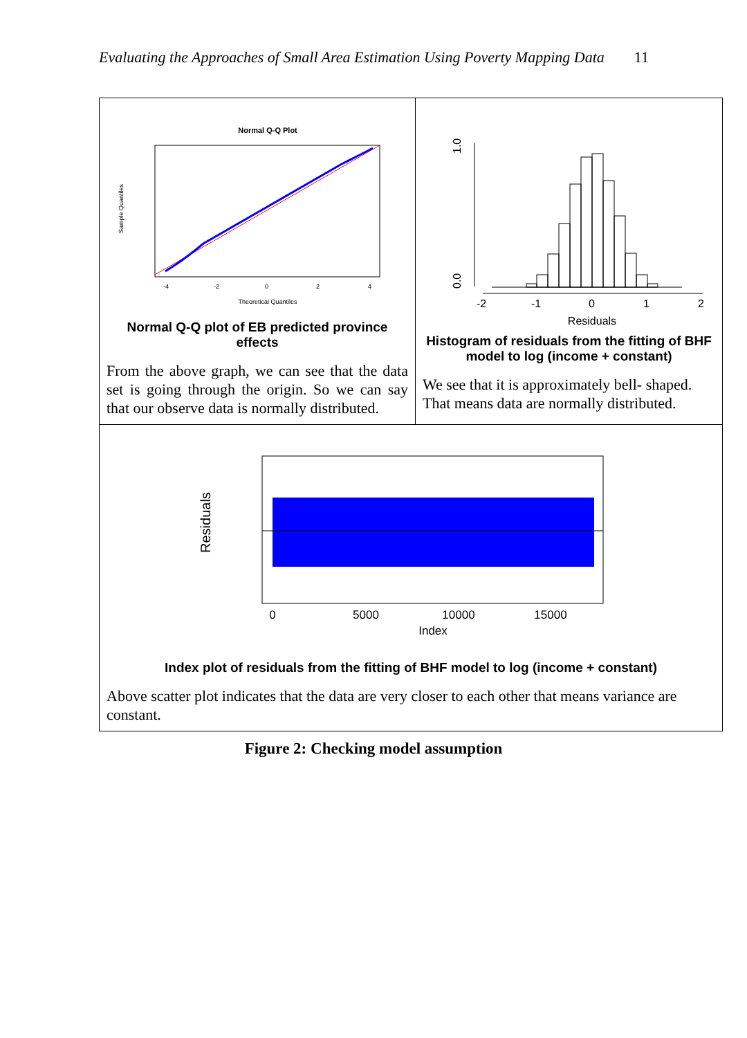Evaluating the Approaches of Small Area Estimation Using Poverty Mapping Data 11
| Normal Q-Q Plot Theoretical Quantiles -4 -2 0 2 4 Sample Quantiles Normal Q-Q plot of EB predicted province effects From the above graph, we can see that the data set is going through the origin. So we can say that our observe data is normally distributed. | 0.0 1.0 -2 -1 0 1 2 Residuals Histogram of residuals from the fitting of BHF model to log (income + constant) We see that it is approximately bell- shaped. That means data are normally distributed. |
| 0 5000 10000 15000 Index Residuals Index plot of residuals from the fitting of BHF model to log (income + constant) Above scatter plot indicates that the data are very closer to each other that means variance are constant. | |
Figure 2: Checking model assumption